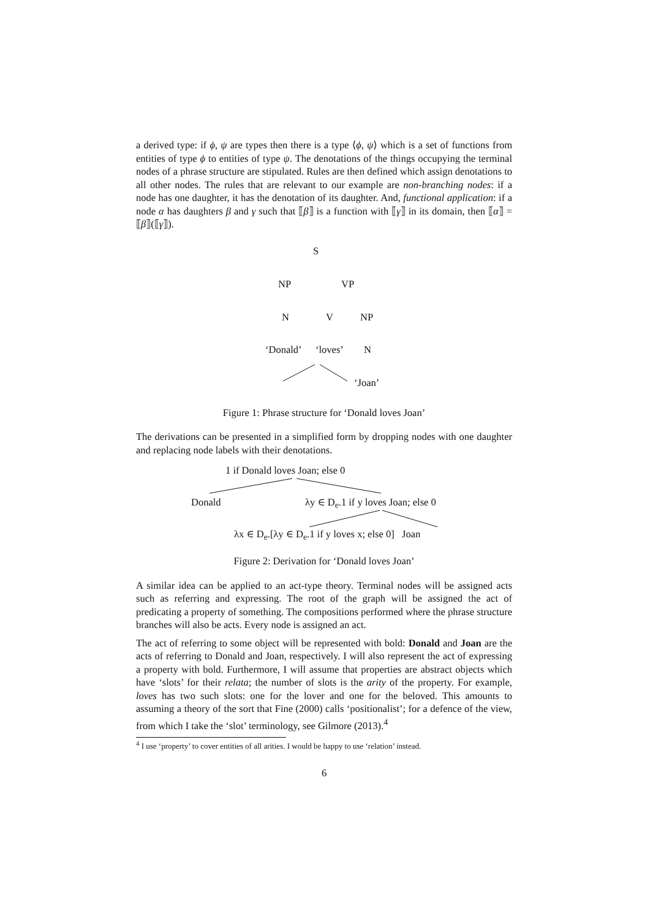a derived type: if ϕ, ψ are types then there is a type ⟨ϕ, ψ⟩ which is a set of functions from entities of type ϕ to entities of type ψ. The denotations of the things occupying the terminal nodes of a phrase structure are stipulated. Rules are then defined which assign denotations to all other nodes. The rules that are relevant to our example are non-branching nodes: if a node has one daughter, it has the denotation of its daughter. And, functional application: if a node α has daughters β and γ such that ⟦β⟧ is a function with ⟦γ⟧ in its domain, then ⟦α⟧ = ⟦β⟧(⟦γ⟧).
S
NP VP
N V NP
‘Donald’ ‘loves’ N
‘Joan’
Figure 1: Phrase structure for ‘Donald loves Joan’
The derivations can be presented in a simplified form by dropping nodes with one daughter and replacing node labels with their denotations.
1 if Donald loves Joan; else 0
Donald λy ∈ D<sub>e</sub>.1 if y loves Joan; else 0
λx ∈ D<sub>e</sub>.[λy ∈ D<sub>e</sub>.1 if y loves x; else 0] Joan
Figure 2: Derivation for ‘Donald loves Joan’
A similar idea can be applied to an act-type theory. Terminal nodes will be assigned acts such as referring and expressing. The root of the graph will be assigned the act of predicating a property of something. The compositions performed where the phrase structure branches will also be acts. Every node is assigned an act.
The act of referring to some object will be represented with bold: Donald and Joan are the acts of referring to Donald and Joan, respectively. I will also represent the act of expressing a property with bold. Furthermore, I will assume that properties are abstract objects which have ‘slots’ for their relata; the number of slots is the arity of the property. For example, loves has two such slots: one for the lover and one for the beloved. This amounts to assuming a theory of the sort that Fine (2000) calls ‘positionalist’; for a defence of the view, from which I take the ‘slot’ terminology, see Gilmore (2013).<sup>4</sup>
<sup>4</sup> I use ‘property’ to cover entities of all arities. I would be happy to use ‘relation’ instead.
6